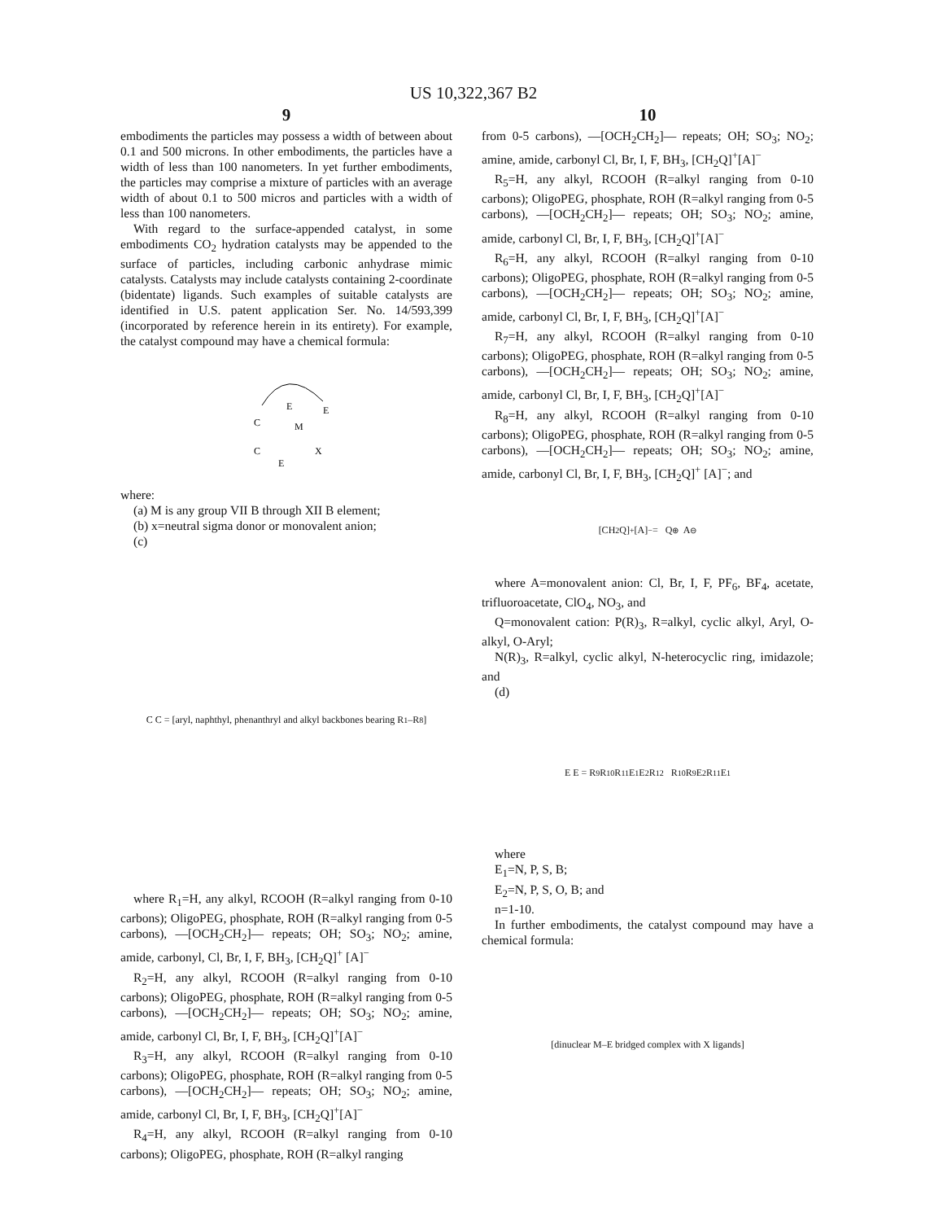US 10,322,367 B2
9
embodiments the particles may possess a width of between about 0.1 and 500 microns. In other embodiments, the particles have a width of less than 100 nanometers. In yet further embodiments, the particles may comprise a mixture of particles with an average width of about 0.1 to 500 micros and particles with a width of less than 100 nanometers.
With regard to the surface-appended catalyst, in some embodiments CO<sub>2</sub> hydration catalysts may be appended to the surface of particles, including carbonic anhydrase mimic catalysts. Catalysts may include catalysts containing 2-coordinate (bidentate) ligands. Such examples of suitable catalysts are identified in U.S. patent application Ser. No. 14/593,399 (incorporated by reference herein in its entirety). For example, the catalyst compound may have a chemical formula:
E
E
M
C
C
E
X
where:
(a) M is any group VII B through XII B element;
(b) x=neutral sigma donor or monovalent anion;
(c)
C C = [aryl, naphthyl, phenanthryl and alkyl backbones bearing R<sub>1</sub>–R<sub>8</sub>]
where R<sub>1</sub>=H, any alkyl, RCOOH (R=alkyl ranging from 0-10 carbons); OligoPEG, phosphate, ROH (R=alkyl ranging from 0-5 carbons), —[OCH<sub>2</sub>CH<sub>2</sub>]— repeats; OH; SO<sub>3</sub>; NO<sub>2</sub>; amine, amide, carbonyl, Cl, Br, I, F, BH<sub>3</sub>, [CH<sub>2</sub>Q]<sup>+</sup> [A]<sup>−</sup>
R<sub>2</sub>=H, any alkyl, RCOOH (R=alkyl ranging from 0-10 carbons); OligoPEG, phosphate, ROH (R=alkyl ranging from 0-5 carbons), —[OCH<sub>2</sub>CH<sub>2</sub>]— repeats; OH; SO<sub>3</sub>; NO<sub>2</sub>; amine, amide, carbonyl Cl, Br, I, F, BH<sub>3</sub>, [CH<sub>2</sub>Q]<sup>+</sup>[A]<sup>−</sup>
R<sub>3</sub>=H, any alkyl, RCOOH (R=alkyl ranging from 0-10 carbons); OligoPEG, phosphate, ROH (R=alkyl ranging from 0-5 carbons), —[OCH<sub>2</sub>CH<sub>2</sub>]— repeats; OH; SO<sub>3</sub>; NO<sub>2</sub>; amine, amide, carbonyl Cl, Br, I, F, BH<sub>3</sub>, [CH<sub>2</sub>Q]<sup>+</sup>[A]<sup>−</sup>
R<sub>4</sub>=H, any alkyl, RCOOH (R=alkyl ranging from 0-10 carbons); OligoPEG, phosphate, ROH (R=alkyl ranging
10
from 0-5 carbons), —[OCH<sub>2</sub>CH<sub>2</sub>]— repeats; OH; SO<sub>3</sub>; NO<sub>2</sub>; amine, amide, carbonyl Cl, Br, I, F, BH<sub>3</sub>, [CH<sub>2</sub>Q]<sup>+</sup>[A]<sup>−</sup>
R<sub>5</sub>=H, any alkyl, RCOOH (R=alkyl ranging from 0-10 carbons); OligoPEG, phosphate, ROH (R=alkyl ranging from 0-5 carbons), —[OCH<sub>2</sub>CH<sub>2</sub>]— repeats; OH; SO<sub>3</sub>; NO<sub>2</sub>; amine, amide, carbonyl Cl, Br, I, F, BH<sub>3</sub>, [CH<sub>2</sub>Q]<sup>+</sup>[A]<sup>−</sup>
R<sub>6</sub>=H, any alkyl, RCOOH (R=alkyl ranging from 0-10 carbons); OligoPEG, phosphate, ROH (R=alkyl ranging from 0-5 carbons), —[OCH<sub>2</sub>CH<sub>2</sub>]— repeats; OH; SO<sub>3</sub>; NO<sub>2</sub>; amine, amide, carbonyl Cl, Br, I, F, BH<sub>3</sub>, [CH<sub>2</sub>Q]<sup>+</sup>[A]<sup>−</sup>
R<sub>7</sub>=H, any alkyl, RCOOH (R=alkyl ranging from 0-10 carbons); OligoPEG, phosphate, ROH (R=alkyl ranging from 0-5 carbons), —[OCH<sub>2</sub>CH<sub>2</sub>]— repeats; OH; SO<sub>3</sub>; NO<sub>2</sub>; amine, amide, carbonyl Cl, Br, I, F, BH<sub>3</sub>, [CH<sub>2</sub>Q]<sup>+</sup>[A]<sup>−</sup>
R<sub>8</sub>=H, any alkyl, RCOOH (R=alkyl ranging from 0-10 carbons); OligoPEG, phosphate, ROH (R=alkyl ranging from 0-5 carbons), —[OCH<sub>2</sub>CH<sub>2</sub>]— repeats; OH; SO<sub>3</sub>; NO<sub>2</sub>; amine, amide, carbonyl Cl, Br, I, F, BH<sub>3</sub>, [CH<sub>2</sub>Q]<sup>+</sup> [A]<sup>−</sup>; and
[CH<sub>2</sub>Q]<sup>+</sup> [A]<sup>−</sup> = Q<sup>⊕</sup> A<sup>⊖</sup>
where A=monovalent anion: Cl, Br, I, F, PF<sub>6</sub>, BF<sub>4</sub>, acetate, trifluoroacetate, ClO<sub>4</sub>, NO<sub>3</sub>, and
Q=monovalent cation: P(R)<sub>3</sub>, R=alkyl, cyclic alkyl, Aryl, O-alkyl, O-Aryl;
N(R)<sub>3</sub>, R=alkyl, cyclic alkyl, N-heterocyclic ring, imidazole; and
(d)
E E = R<sub>9</sub> R<sub>10</sub> R<sub>11</sub> E<sub>1</sub> E<sub>2</sub> R<sub>12</sub> R<sub>10</sub> R<sub>9</sub> E<sub>2</sub> R<sub>11</sub> E<sub>1</sub>
where
E<sub>1</sub>=N, P, S, B;
E<sub>2</sub>=N, P, S, O, B; and
n=1-10.
In further embodiments, the catalyst compound may have a chemical formula:
[dinuclear M–E bridged complex with X ligands]